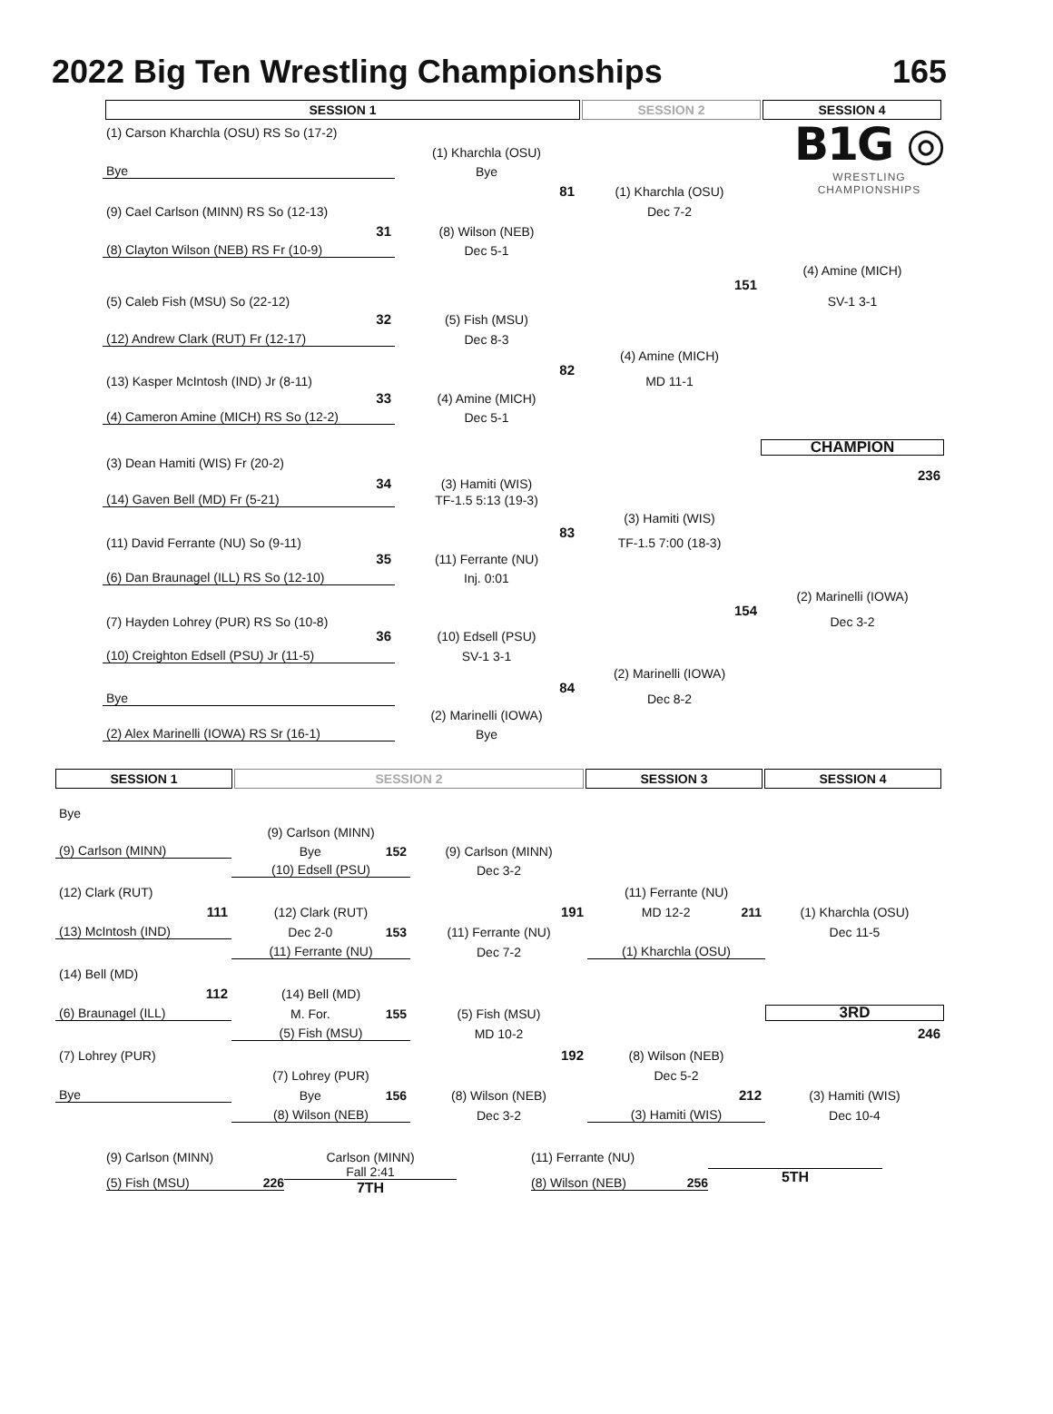2022 Big Ten Wrestling Championships 165
SESSION 1
SESSION 2
SESSION 4
B1G ◎
WRESTLING
CHAMPIONSHIPS
(1) Carson Kharchla (OSU) RS So (17-2)
(1) Kharchla (OSU)
Bye
Bye
81
(1) Kharchla (OSU)
(9) Cael Carlson (MINN) RS So (12-13)
Dec 7-2
31
(8) Wilson (NEB)
(8) Clayton Wilson (NEB) RS Fr (10-9)
Dec 5-1
(4) Amine (MICH)
151
(5) Caleb Fish (MSU) So (22-12)
SV-1 3-1
32
(5) Fish (MSU)
(12) Andrew Clark (RUT) Fr (12-17)
Dec 8-3
(4) Amine (MICH)
82
(13) Kasper McIntosh (IND) Jr (8-11)
MD 11-1
33
(4) Amine (MICH)
(4) Cameron Amine (MICH) RS So (12-2)
Dec 5-1
CHAMPION
(3) Dean Hamiti (WIS) Fr (20-2)
236
34
(3) Hamiti (WIS)
(14) Gaven Bell (MD) Fr (5-21)
TF-1.5 5:13 (19-3)
(3) Hamiti (WIS)
83
(11) David Ferrante (NU) So (9-11)
TF-1.5 7:00 (18-3)
35
(11) Ferrante (NU)
(6) Dan Braunagel (ILL) RS So (12-10)
Inj. 0:01
(2) Marinelli (IOWA)
154
(7) Hayden Lohrey (PUR) RS So (10-8)
Dec 3-2
36
(10) Edsell (PSU)
(10) Creighton Edsell (PSU) Jr (11-5)
SV-1 3-1
(2) Marinelli (IOWA)
84
Bye
Dec 8-2
(2) Marinelli (IOWA)
(2) Alex Marinelli (IOWA) RS Sr (16-1)
Bye
SESSION 1
SESSION 2
SESSION 3
SESSION 4
Bye
(9) Carlson (MINN)
(9) Carlson (MINN)
Bye 152
(9) Carlson (MINN)
(10) Edsell (PSU)
Dec 3-2
(12) Clark (RUT)
(11) Ferrante (NU)
111
(12) Clark (RUT)
191
MD 12-2 211
(1) Kharchla (OSU)
(13) McIntosh (IND)
Dec 2-0 153
(11) Ferrante (NU)
Dec 11-5
(11) Ferrante (NU)
Dec 7-2
(1) Kharchla (OSU)
(14) Bell (MD)
112
(14) Bell (MD)
(6) Braunagel (ILL)
M. For. 155
(5) Fish (MSU)
3RD
(5) Fish (MSU)
MD 10-2
246
(7) Lohrey (PUR)
192
(8) Wilson (NEB)
(7) Lohrey (PUR)
Dec 5-2
Bye
Bye 156
(8) Wilson (NEB)
212
(3) Hamiti (WIS)
(8) Wilson (NEB)
Dec 3-2
(3) Hamiti (WIS)
Dec 10-4
(9) Carlson (MINN)
(5) Fish (MSU) 226
Carlson (MINN)
Fall 2:41
7TH
(11) Ferrante (NU)
(8) Wilson (NEB) 256
5TH